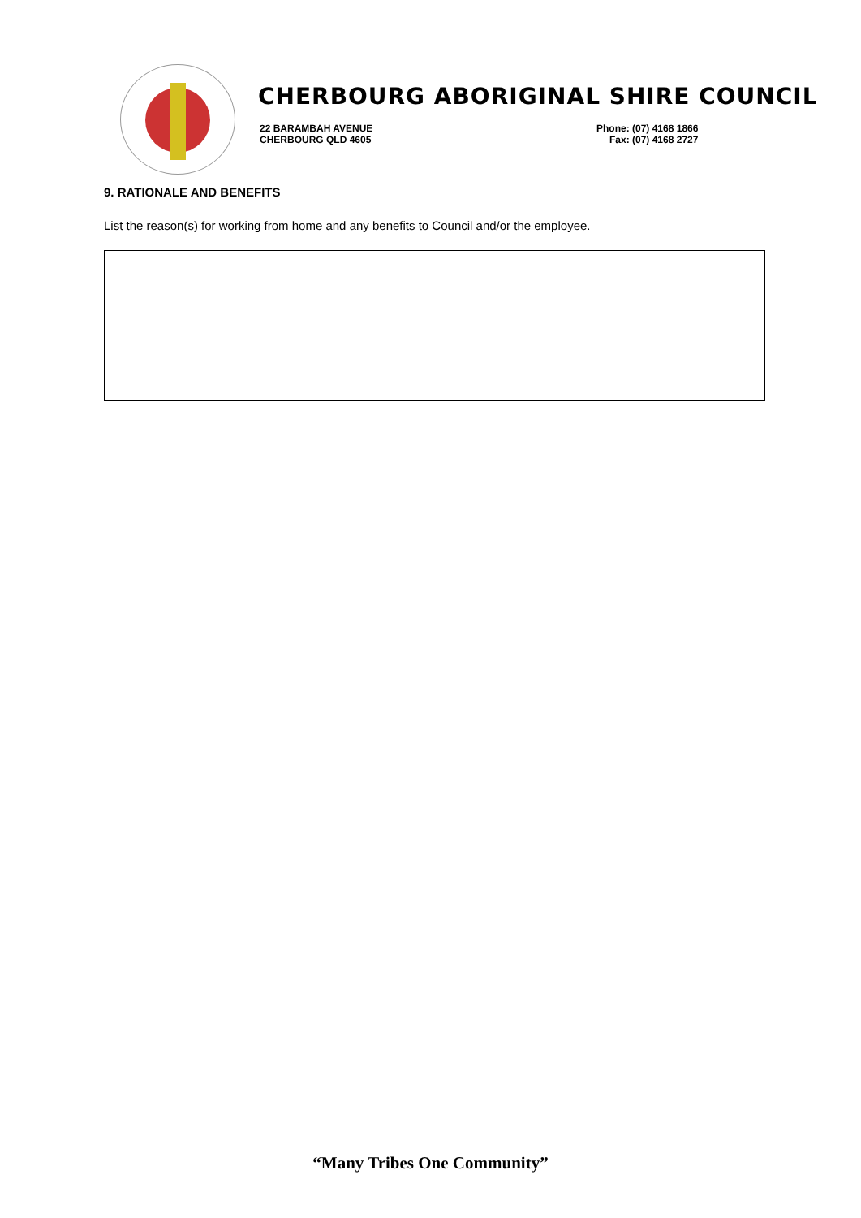CHERBOURG ABORIGINAL SHIRE COUNCIL
22 BARAMBAH AVENUE
CHERBOURG QLD 4605
Phone: (07) 4168 1866
Fax: (07) 4168 2727
9. RATIONALE AND BENEFITS
List the reason(s) for working from home and any benefits to Council and/or the employee.
“Many Tribes One Community”